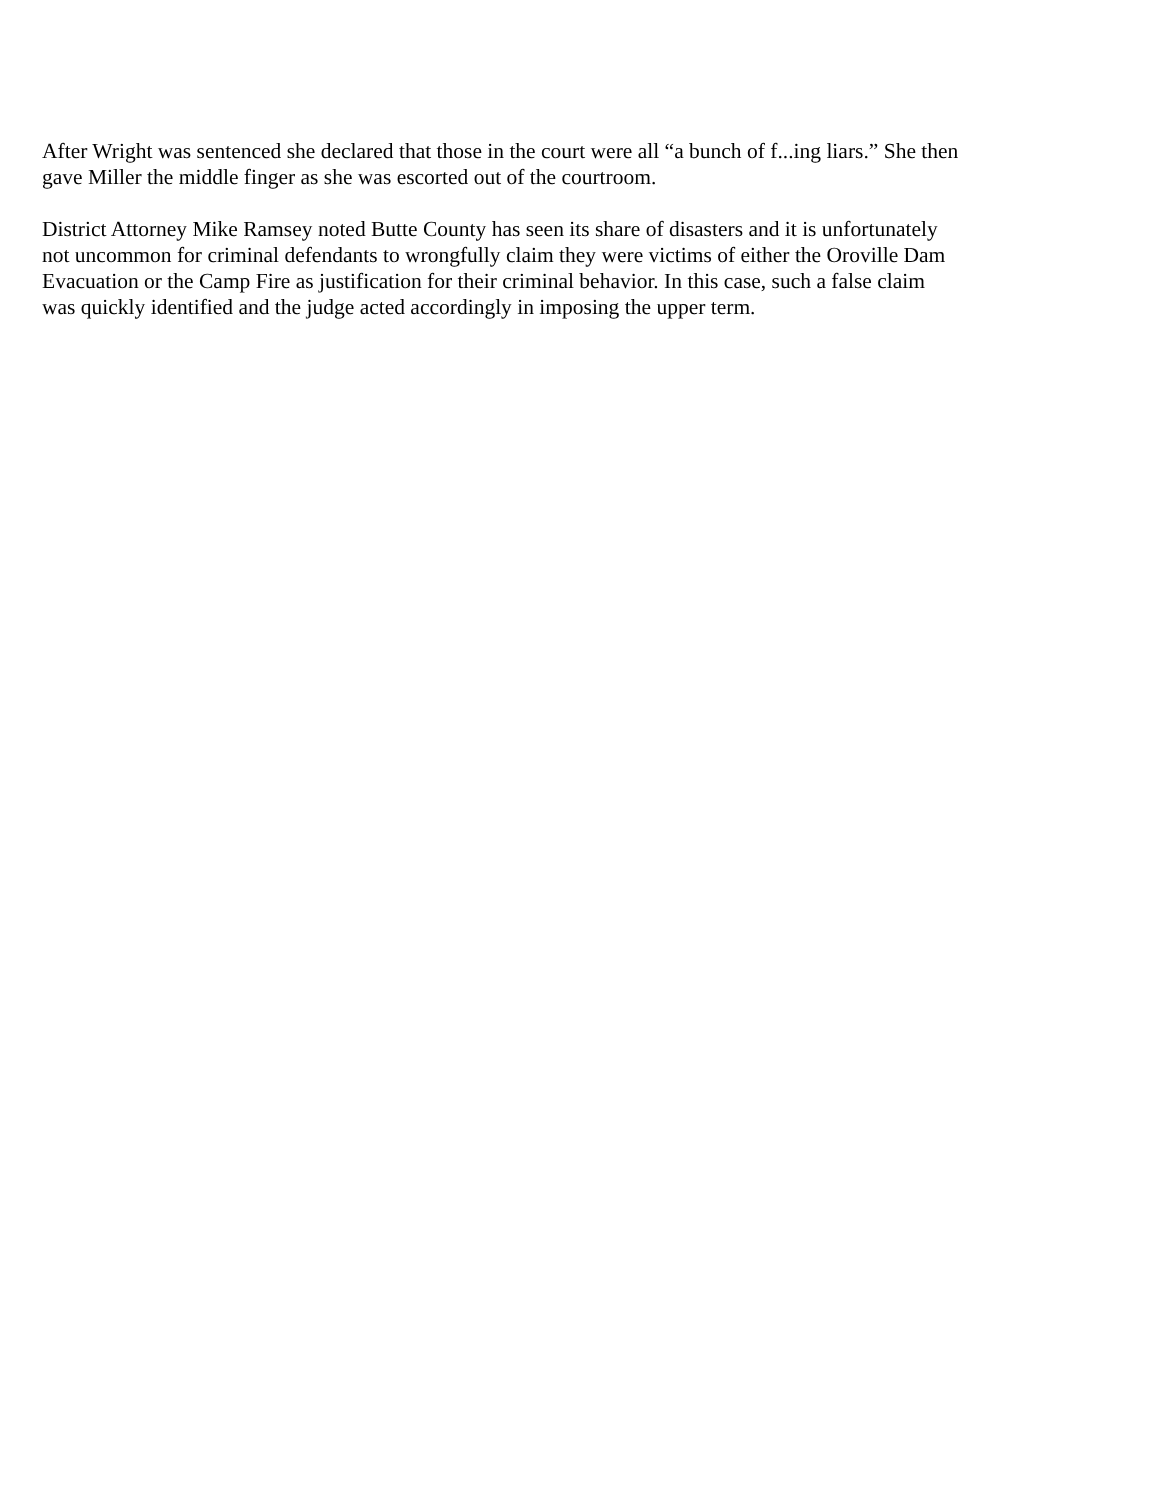After Wright was sentenced she declared that those in the court were all “a bunch of f...ing liars.” She then gave Miller the middle finger as she was escorted out of the courtroom.
District Attorney Mike Ramsey noted Butte County has seen its share of disasters and it is unfortunately not uncommon for criminal defendants to wrongfully claim they were victims of either the Oroville Dam Evacuation or the Camp Fire as justification for their criminal behavior. In this case, such a false claim was quickly identified and the judge acted accordingly in imposing the upper term.